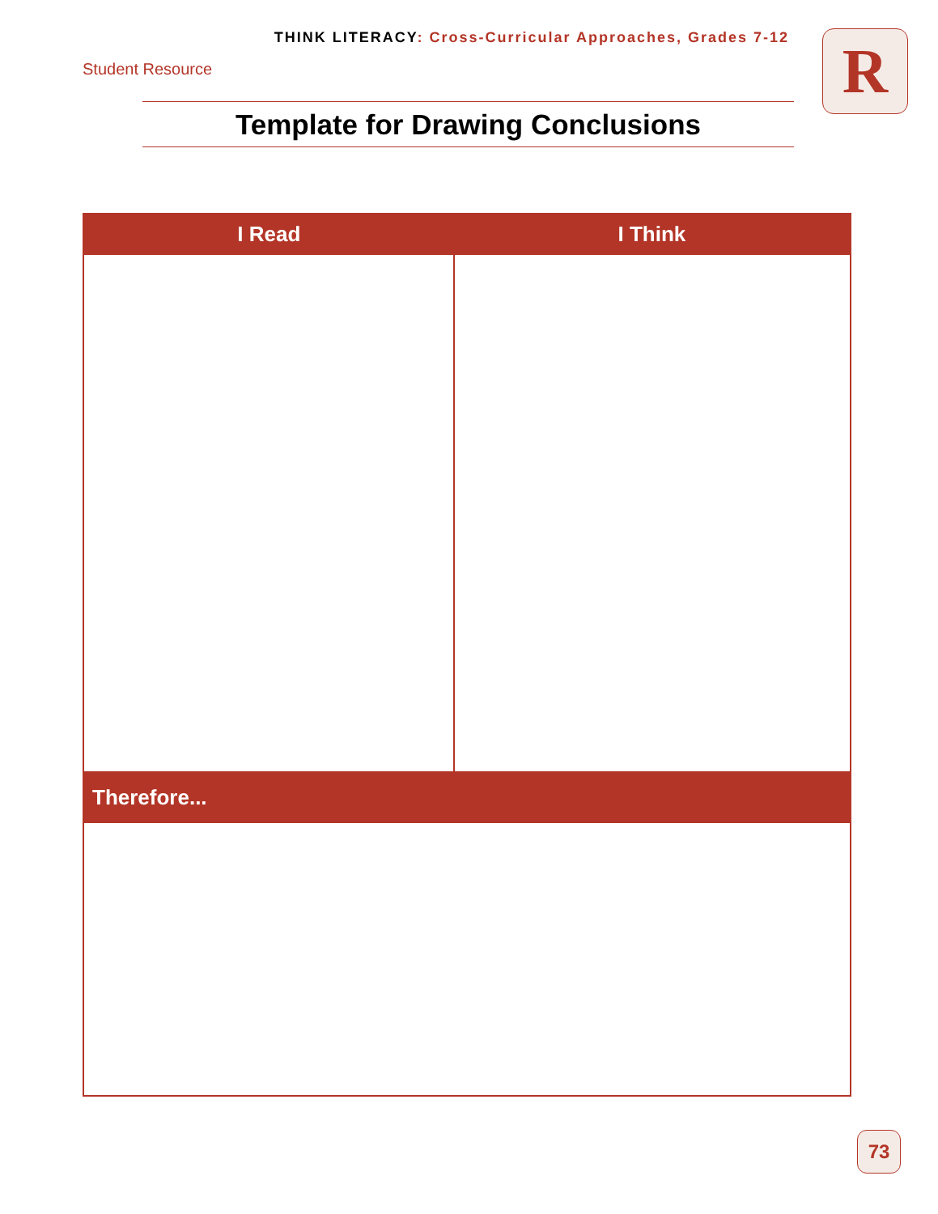THINK LITERACY: Cross-Curricular Approaches, Grades 7-12
Student Resource R
Template for Drawing Conclusions
| I Read | I Think |
| --- | --- |
| Therefore... | |
73